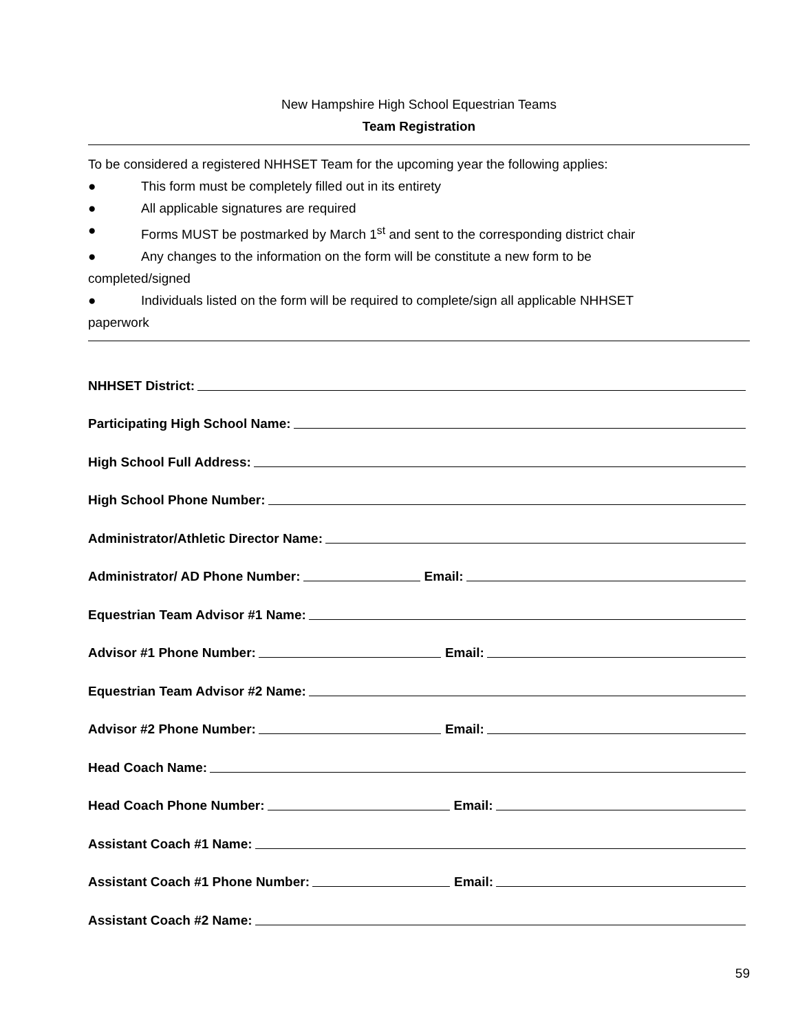New Hampshire High School Equestrian Teams
Team Registration
To be considered a registered NHHSET Team for the upcoming year the following applies:
● This form must be completely filled out in its entirety
● All applicable signatures are required
● Forms MUST be postmarked by March 1<sup>st</sup> and sent to the corresponding district chair
● Any changes to the information on the form will be constitute a new form to be
completed/signed
● Individuals listed on the form will be required to complete/sign all applicable NHHSET
paperwork
NHHSET District:
Participating High School Name:
High School Full Address:
High School Phone Number:
Administrator/Athletic Director Name:
Administrator/ AD Phone Number: Email:
Equestrian Team Advisor #1 Name:
Advisor #1 Phone Number: Email:
Equestrian Team Advisor #2 Name:
Advisor #2 Phone Number: Email:
Head Coach Name:
Head Coach Phone Number: Email:
Assistant Coach #1 Name:
Assistant Coach #1 Phone Number: Email:
Assistant Coach #2 Name:
59